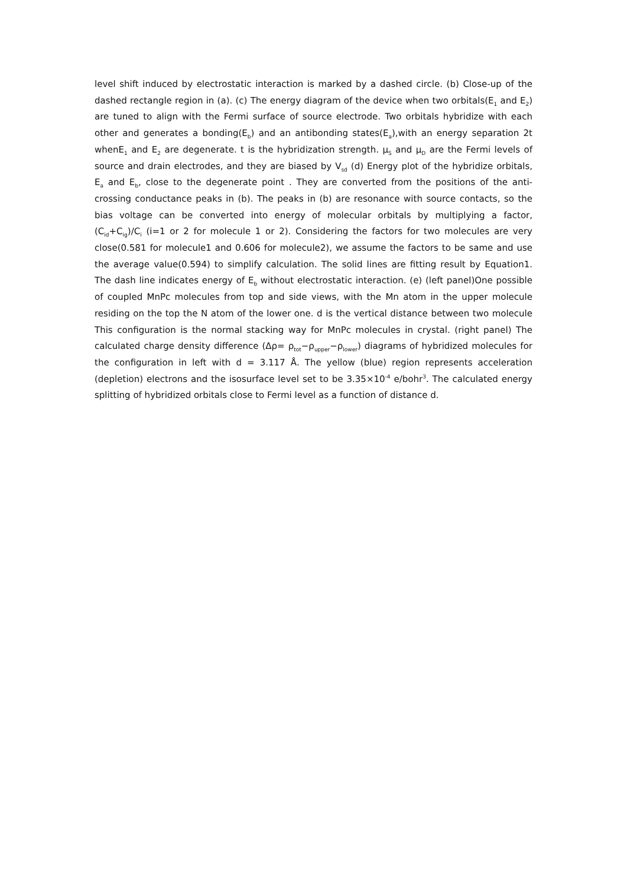level shift induced by electrostatic interaction is marked by a dashed circle. (b) Close-up of the dashed rectangle region in (a). (c) The energy diagram of the device when two orbitals(E<sub>1</sub> and E<sub>2</sub>) are tuned to align with the Fermi surface of source electrode. Two orbitals hybridize with each other and generates a bonding(E<sub>b</sub>) and an antibonding states(E<sub>a</sub>),with an energy separation 2t whenE<sub>1</sub> and E<sub>2</sub> are degenerate. t is the hybridization strength. μ<sub>S</sub> and μ<sub>D</sub> are the Fermi levels of source and drain electrodes, and they are biased by V<sub>sd</sub> (d) Energy plot of the hybridize orbitals, E<sub>a</sub> and E<sub>b</sub>, close to the degenerate point . They are converted from the positions of the anti-crossing conductance peaks in (b). The peaks in (b) are resonance with source contacts, so the bias voltage can be converted into energy of molecular orbitals by multiplying a factor, (C<sub>id</sub>+C<sub>ig</sub>)/C<sub>i</sub> (i=1 or 2 for molecule 1 or 2). Considering the factors for two molecules are very close(0.581 for molecule1 and 0.606 for molecule2), we assume the factors to be same and use the average value(0.594) to simplify calculation. The solid lines are fitting result by Equation1. The dash line indicates energy of E<sub>b</sub> without electrostatic interaction. (e) (left panel)One possible of coupled MnPc molecules from top and side views, with the Mn atom in the upper molecule residing on the top the N atom of the lower one. d is the vertical distance between two molecule This configuration is the normal stacking way for MnPc molecules in crystal. (right panel) The calculated charge density difference (Δρ= ρ<sub>tot</sub>−ρ<sub>upper</sub>−ρ<sub>lower</sub>) diagrams of hybridized molecules for the configuration in left with d = 3.117 Å. The yellow (blue) region represents acceleration (depletion) electrons and the isosurface level set to be 3.35×10<sup>-4</sup> e/bohr<sup>3</sup>. The calculated energy splitting of hybridized orbitals close to Fermi level as a function of distance d.